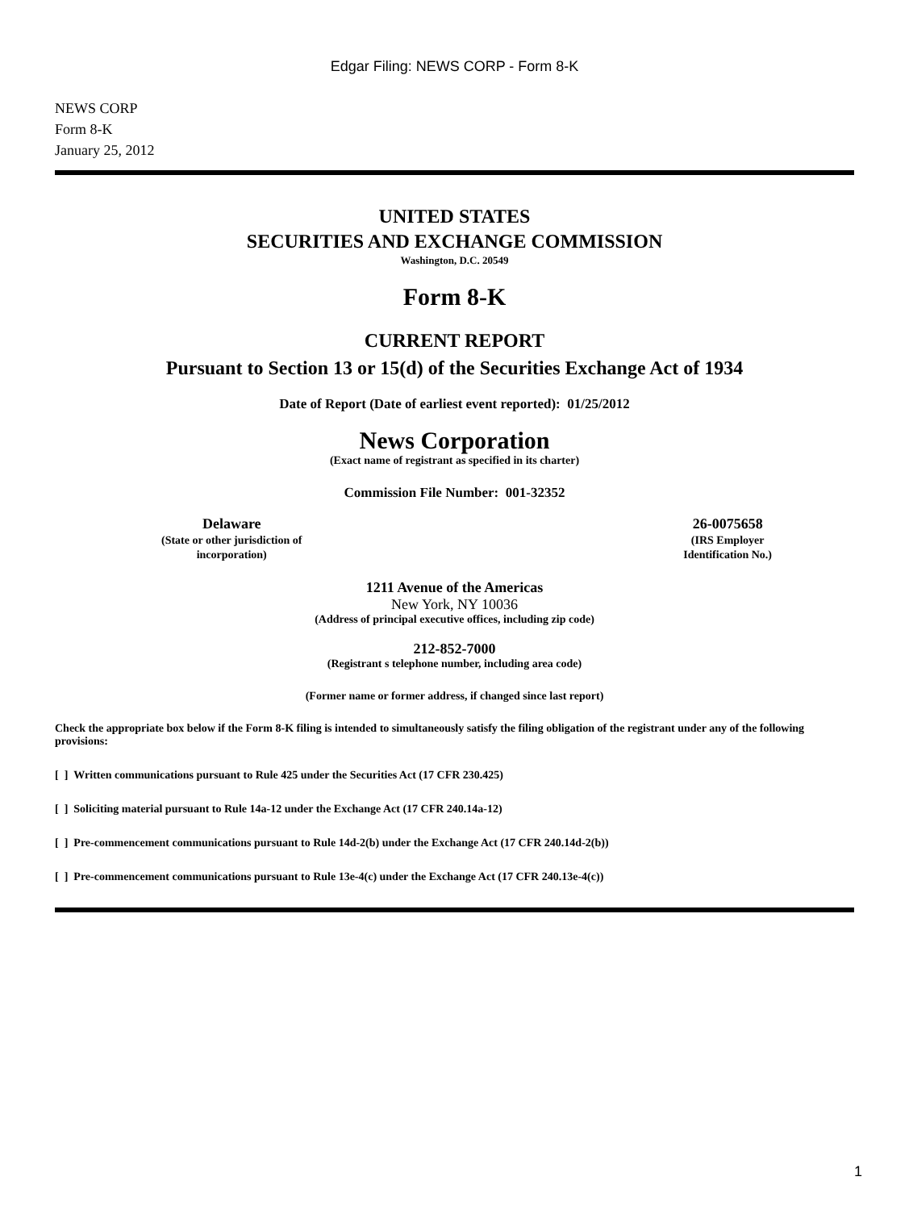Edgar Filing: NEWS CORP - Form 8-K
NEWS CORP
Form 8-K
January 25, 2012
UNITED STATES
SECURITIES AND EXCHANGE COMMISSION
Washington, D.C. 20549
Form 8-K
CURRENT REPORT
Pursuant to Section 13 or 15(d) of the Securities Exchange Act of 1934
Date of Report (Date of earliest event reported): 01/25/2012
News Corporation
(Exact name of registrant as specified in its charter)
Commission File Number: 001-32352
Delaware
(State or other jurisdiction of
incorporation)
26-0075658
(IRS Employer
Identification No.)
1211 Avenue of the Americas
New York, NY 10036
(Address of principal executive offices, including zip code)
212-852-7000
(Registrant s telephone number, including area code)
(Former name or former address, if changed since last report)
Check the appropriate box below if the Form 8-K filing is intended to simultaneously satisfy the filing obligation of the registrant under any of the following provisions:
[ ] Written communications pursuant to Rule 425 under the Securities Act (17 CFR 230.425)
[ ] Soliciting material pursuant to Rule 14a-12 under the Exchange Act (17 CFR 240.14a-12)
[ ] Pre-commencement communications pursuant to Rule 14d-2(b) under the Exchange Act (17 CFR 240.14d-2(b))
[ ] Pre-commencement communications pursuant to Rule 13e-4(c) under the Exchange Act (17 CFR 240.13e-4(c))
1